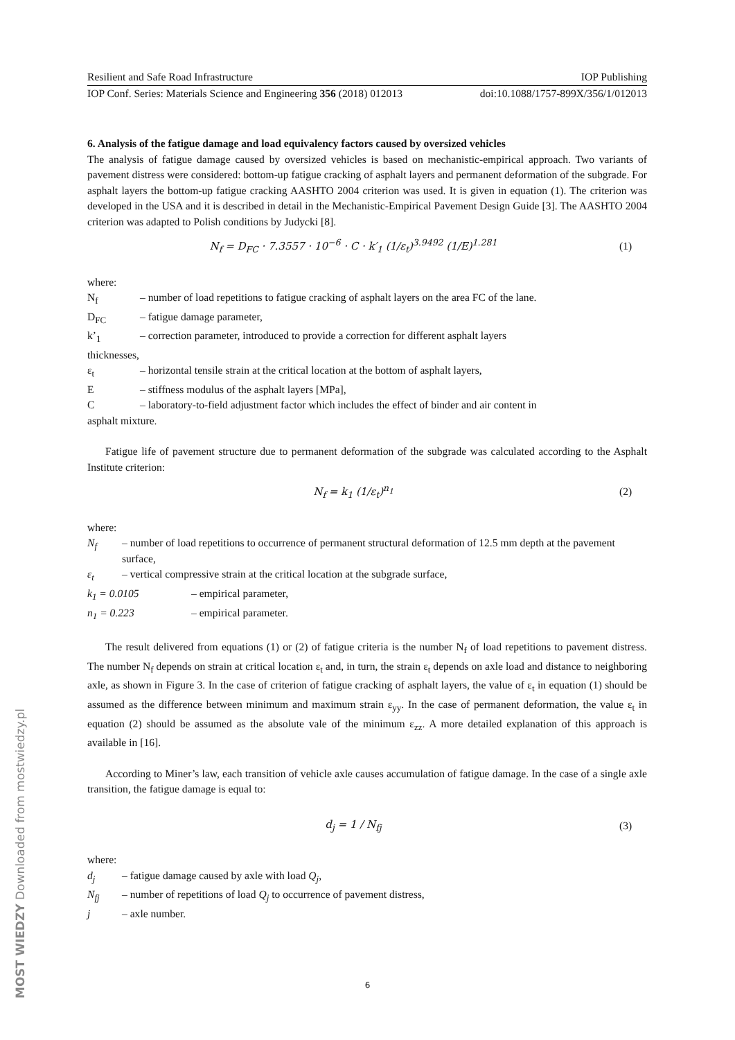Resilient and Safe Road Infrastructure IOP Publishing
IOP Conf. Series: Materials Science and Engineering 356 (2018) 012013 doi:10.1088/1757-899X/356/1/012013
6. Analysis of the fatigue damage and load equivalency factors caused by oversized vehicles
The analysis of fatigue damage caused by oversized vehicles is based on mechanistic-empirical approach. Two variants of pavement distress were considered: bottom-up fatigue cracking of asphalt layers and permanent deformation of the subgrade. For asphalt layers the bottom-up fatigue cracking AASHTO 2004 criterion was used. It is given in equation (1). The criterion was developed in the USA and it is described in detail in the Mechanistic-Empirical Pavement Design Guide [3]. The AASHTO 2004 criterion was adapted to Polish conditions by Judycki [8].
N<sub>f</sub> = D<sub>FC</sub> · 7.3557 · 10<sup>−6</sup> · C · k′<sub>1</sub> (1/ε<sub>t</sub>)<sup>3.9492</sup> (1/E)<sup>1.281</sup>
(1)
where:
N<sub>f</sub> – number of load repetitions to fatigue cracking of asphalt layers on the area FC of the lane.
D<sub>FC</sub> – fatigue damage parameter,
k’<sub>1</sub> – correction parameter, introduced to provide a correction for different asphalt layers
thicknesses,
ε<sub>t</sub> – horizontal tensile strain at the critical location at the bottom of asphalt layers,
E – stiffness modulus of the asphalt layers [MPa],
C – laboratory-to-field adjustment factor which includes the effect of binder and air content in
asphalt mixture.
Fatigue life of pavement structure due to permanent deformation of the subgrade was calculated according to the Asphalt Institute criterion:
N<sub>f</sub> = k<sub>1</sub> (1/ε<sub>t</sub>)<sup>n<sub>1</sub></sup> (2)
where:
N<sub>f</sub> – number of load repetitions to occurrence of permanent structural deformation of 12.5 mm depth at the pavement surface,
ε<sub>t</sub> – vertical compressive strain at the critical location at the subgrade surface,
k<sub>1</sub> = 0.0105 – empirical parameter,
n<sub>1</sub> = 0.223 – empirical parameter.
The result delivered from equations (1) or (2) of fatigue criteria is the number N<sub>f</sub> of load repetitions to pavement distress. The number N<sub>f</sub> depends on strain at critical location ε<sub>t</sub> and, in turn, the strain ε<sub>t</sub> depends on axle load and distance to neighboring axle, as shown in Figure 3. In the case of criterion of fatigue cracking of asphalt layers, the value of ε<sub>t</sub> in equation (1) should be assumed as the difference between minimum and maximum strain ε<sub>yy</sub>. In the case of permanent deformation, the value ε<sub>t</sub> in equation (2) should be assumed as the absolute vale of the minimum ε<sub>zz</sub>. A more detailed explanation of this approach is available in [16].
According to Miner’s law, each transition of vehicle axle causes accumulation of fatigue damage. In the case of a single axle transition, the fatigue damage is equal to:
d<sub>j</sub> = 1 / N<sub>fj</sub> (3)
where:
d<sub>j</sub> – fatigue damage caused by axle with load Q<sub>j</sub>,
N<sub>fj</sub> – number of repetitions of load Q<sub>j</sub> to occurrence of pavement distress,
j – axle number.
MOST WIEDZY Downloaded from mostwiedzy.pl
6